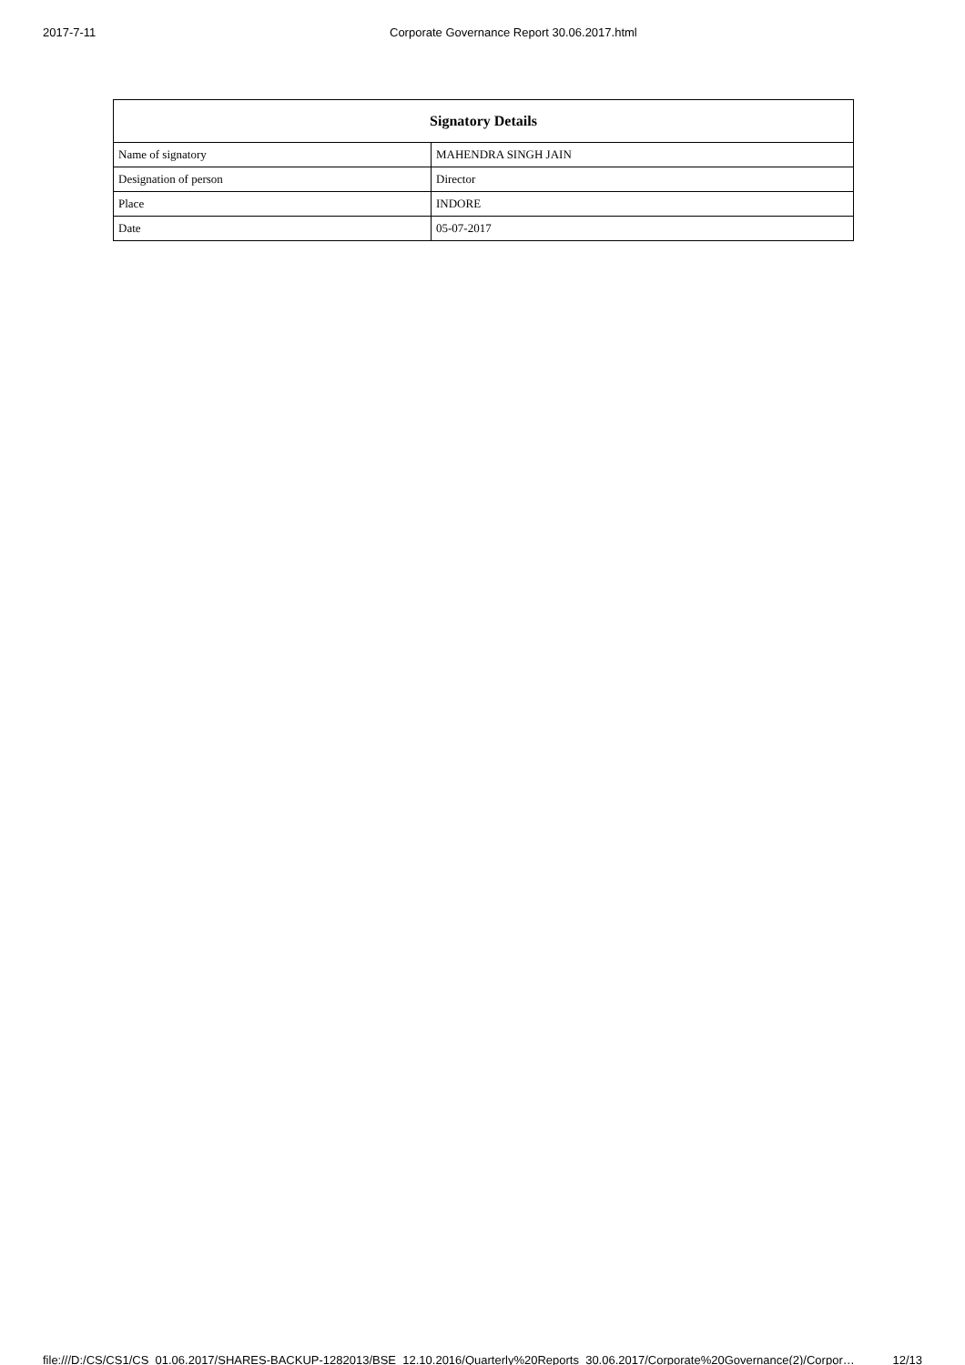2017-7-11
Corporate Governance Report 30.06.2017.html
| Signatory Details | |
| --- | --- |
| Name of signatory | MAHENDRA SINGH JAIN |
| Designation of person | Director |
| Place | INDORE |
| Date | 05-07-2017 |
file:///D:/CS/CS1/CS_01.06.2017/SHARES-BACKUP-1282013/BSE_12.10.2016/Quarterly%20Reports_30.06.2017/Corporate%20Governance(2)/Corpor… 12/13